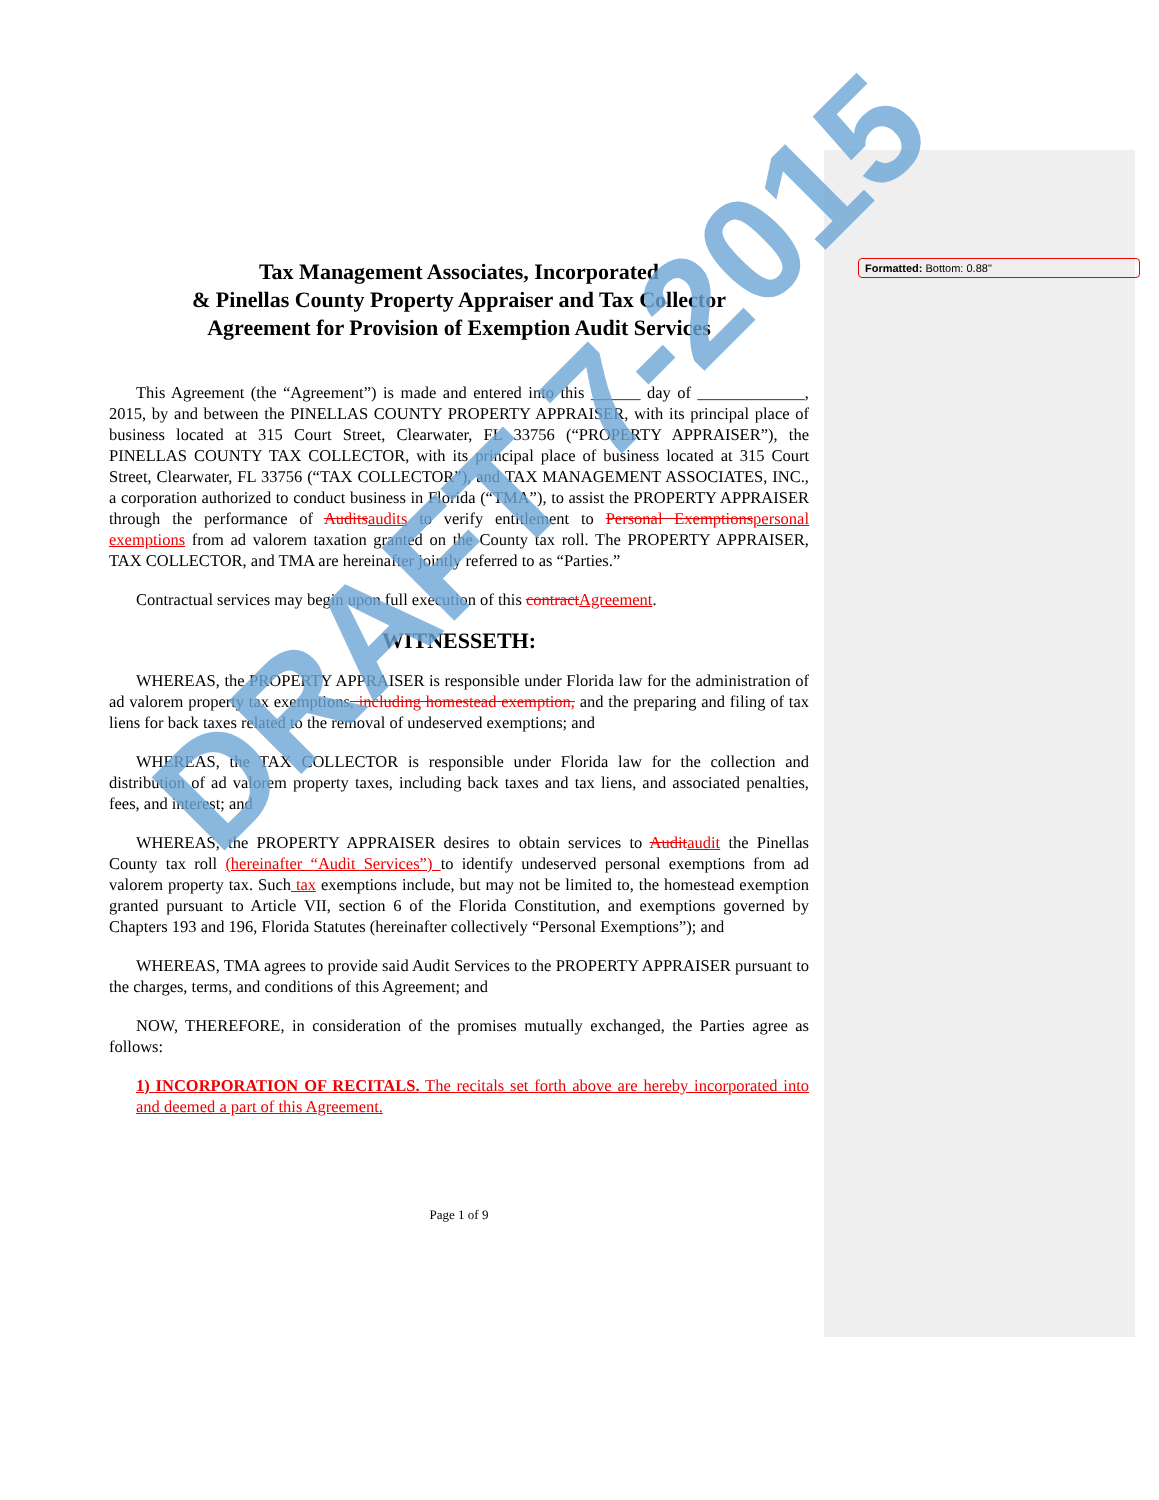Formatted: Bottom: 0.88"
Tax Management Associates, Incorporated
& Pinellas County Property Appraiser and Tax Collector
Agreement for Provision of Exemption Audit Services
This Agreement (the “Agreement”) is made and entered into this ______ day of _____________, 2015, by and between the PINELLAS COUNTY PROPERTY APPRAISER, with its principal place of business located at 315 Court Street, Clearwater, FL 33756 (“PROPERTY APPRAISER”), the PINELLAS COUNTY TAX COLLECTOR, with its principal place of business located at 315 Court Street, Clearwater, FL 33756 (“TAX COLLECTOR”), and TAX MANAGEMENT ASSOCIATES, INC., a corporation authorized to conduct business in Florida (“TMA”), to assist the PROPERTY APPRAISER through the performance of Audits audits to verify entitlement to Personal Exemptions personal exemptions from ad valorem taxation granted on the County tax roll. The PROPERTY APPRAISER, TAX COLLECTOR, and TMA are hereinafter jointly referred to as “Parties.”
Contractual services may begin upon full execution of this contract Agreement.
WITNESSETH:
WHEREAS, the PROPERTY APPRAISER is responsible under Florida law for the administration of ad valorem property tax exemptions, including homestead exemption, and the preparing and filing of tax liens for back taxes related to the removal of undeserved exemptions; and
WHEREAS, the TAX COLLECTOR is responsible under Florida law for the collection and distribution of ad valorem property taxes, including back taxes and tax liens, and associated penalties, fees, and interest; and
WHEREAS, the PROPERTY APPRAISER desires to obtain services to Audit audit the Pinellas County tax roll (hereinafter “Audit Services”) to identify undeserved personal exemptions from ad valorem property tax. Such tax exemptions include, but may not be limited to, the homestead exemption granted pursuant to Article VII, section 6 of the Florida Constitution, and exemptions governed by Chapters 193 and 196, Florida Statutes (hereinafter collectively “Personal Exemptions”); and
WHEREAS, TMA agrees to provide said Audit Services to the PROPERTY APPRAISER pursuant to the charges, terms, and conditions of this Agreement; and
NOW, THEREFORE, in consideration of the promises mutually exchanged, the Parties agree as follows:
1) INCORPORATION OF RECITALS. The recitals set forth above are hereby incorporated into and deemed a part of this Agreement.
Page 1 of 9
DRAFT 7-2015